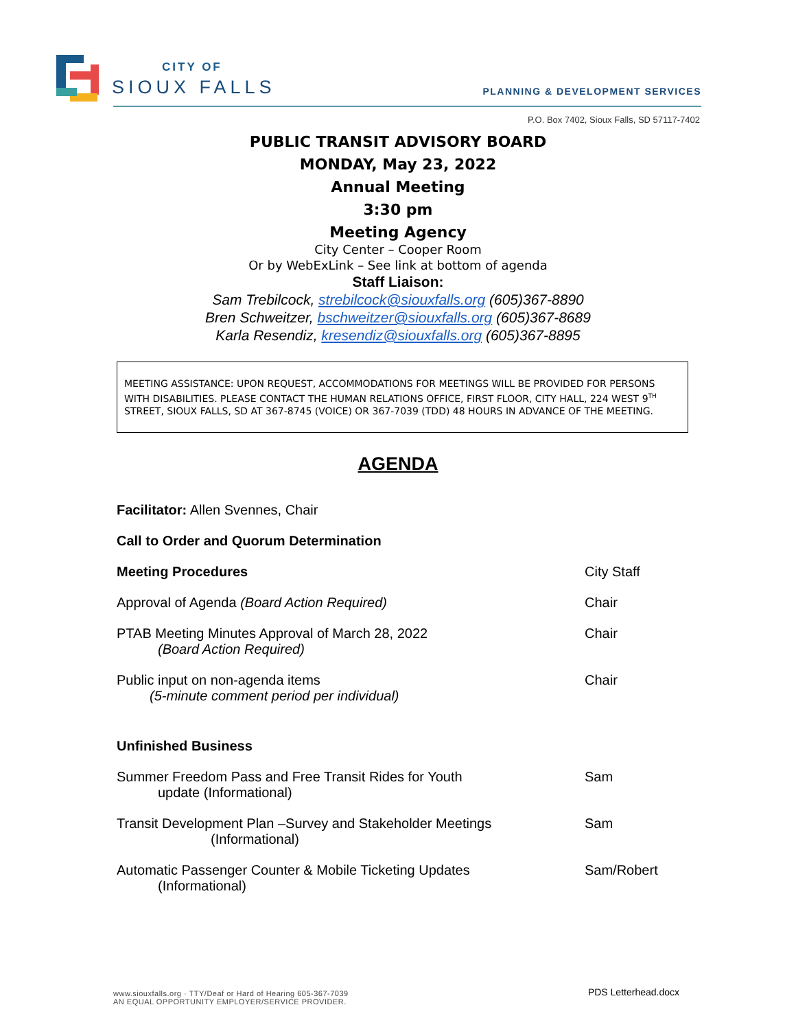CITY OF
SIOUX FALLS
PLANNING & DEVELOPMENT SERVICES
P.O. Box 7402, Sioux Falls, SD 57117-7402
PUBLIC TRANSIT ADVISORY BOARD
MONDAY, May 23, 2022
Annual Meeting
3:30 pm
Meeting Agency
City Center – Cooper Room
Or by WebExLink – See link at bottom of agenda
Staff Liaison:
Sam Trebilcock, strebilcock@siouxfalls.org (605)367-8890
Bren Schweitzer, bschweitzer@siouxfalls.org (605)367-8689
Karla Resendiz, kresendiz@siouxfalls.org (605)367-8895
MEETING ASSISTANCE: UPON REQUEST, ACCOMMODATIONS FOR MEETINGS WILL BE PROVIDED FOR PERSONS WITH DISABILITIES. PLEASE CONTACT THE HUMAN RELATIONS OFFICE, FIRST FLOOR, CITY HALL, 224 WEST 9<sup>TH</sup> STREET, SIOUX FALLS, SD AT 367-8745 (VOICE) OR 367-7039 (TDD) 48 HOURS IN ADVANCE OF THE MEETING.
AGENDA
Facilitator: Allen Svennes, Chair
Call to Order and Quorum Determination
Meeting Procedures City Staff
Approval of Agenda (Board Action Required) Chair
PTAB Meeting Minutes Approval of March 28, 2022
(Board Action Required)
Chair
Public input on non-agenda items
(5-minute comment period per individual)
Chair
Unfinished Business
Summer Freedom Pass and Free Transit Rides for Youth
update (Informational)
Sam
Transit Development Plan –Survey and Stakeholder Meetings
(Informational)
Sam
Automatic Passenger Counter & Mobile Ticketing Updates
(Informational)
Sam/Robert
www.siouxfalls.org · TTY/Deaf or Hard of Hearing 605-367-7039
AN EQUAL OPPORTUNITY EMPLOYER/SERVICE PROVIDER.
PDS Letterhead.docx